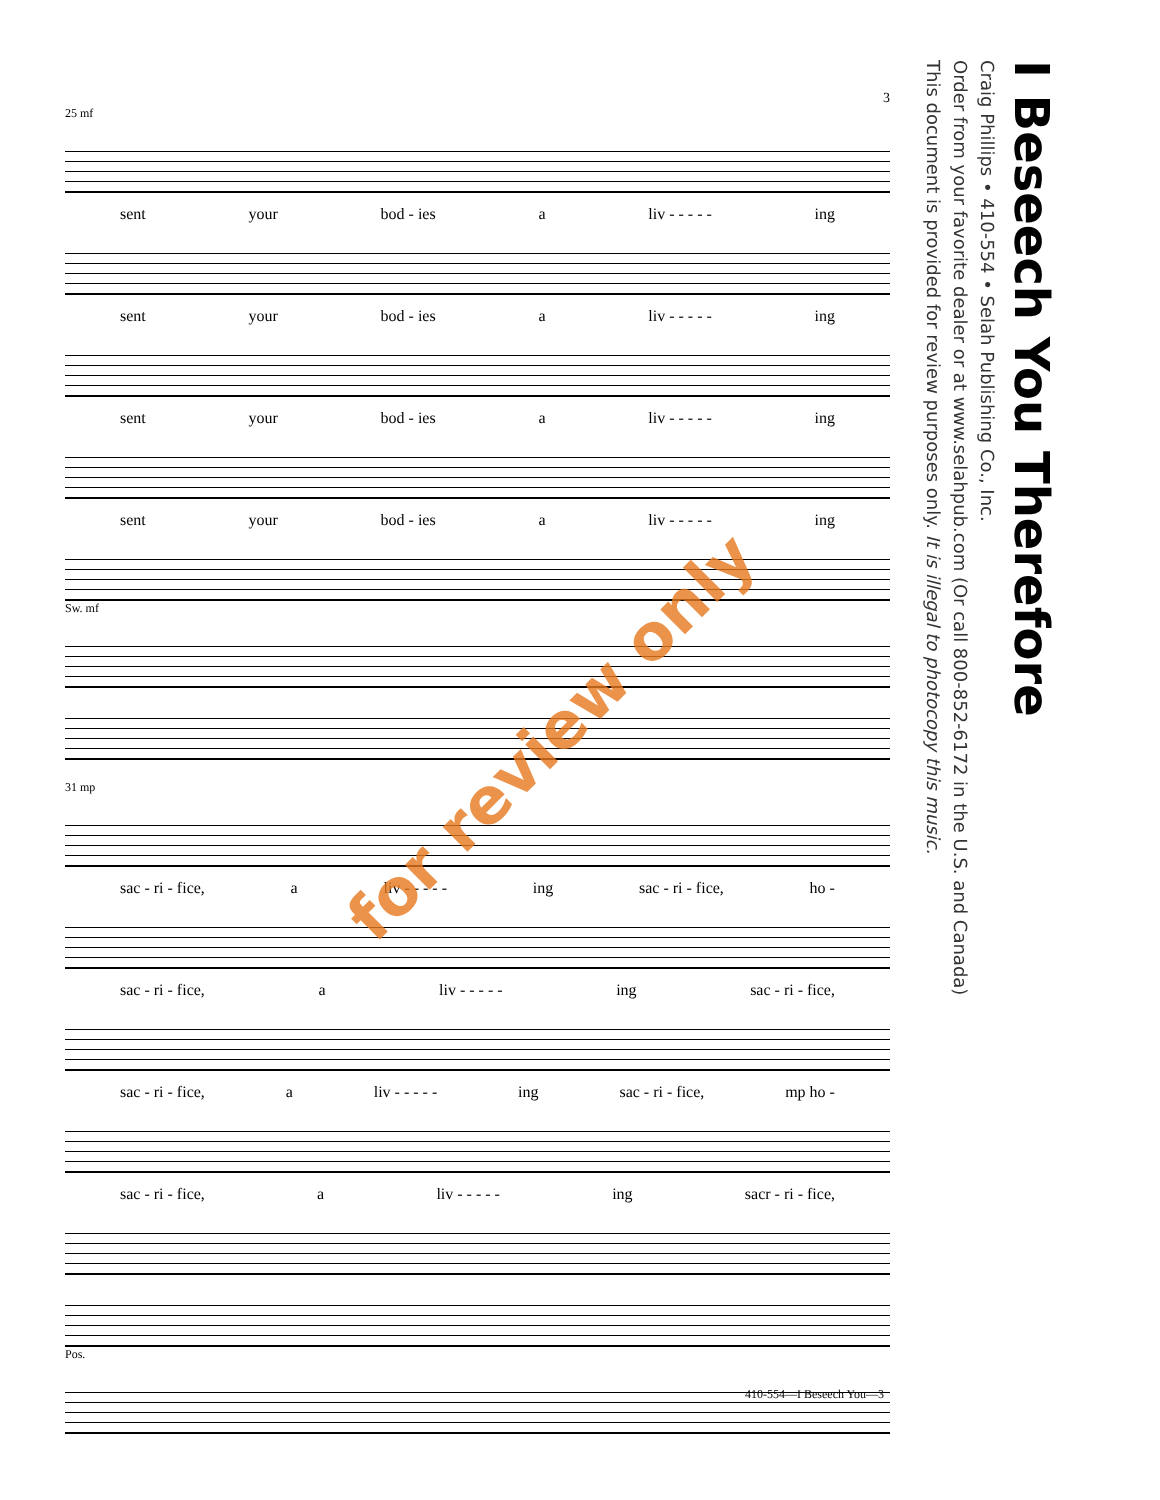3
25 mf
sent your bod - ies a liv - - - - - ing
sent your bod - ies a liv - - - - - ing
sent your bod - ies a liv - - - - - ing
sent your bod - ies a liv - - - - - ing
Sw. mf
31 mp
sac - ri - fice, a liv - - - - - ing sac - ri - fice, ho -
sac - ri - fice, a liv - - - - - ing sac - ri - fice,
sac - ri - fice, a liv - - - - - ing sac - ri - fice, mp ho -
sac - ri - fice, a liv - - - - - ing sacr - ri - fice,
Pos.
410-554—I Beseech You—3
for review only
I Beseech You Therefore
Craig Phillips • 410-554 • Selah Publishing Co., Inc.
Order from your favorite dealer or at www.selahpub.com (Or call 800-852-6172 in the U.S. and Canada)
This document is provided for review purposes only. It is illegal to photocopy this music.